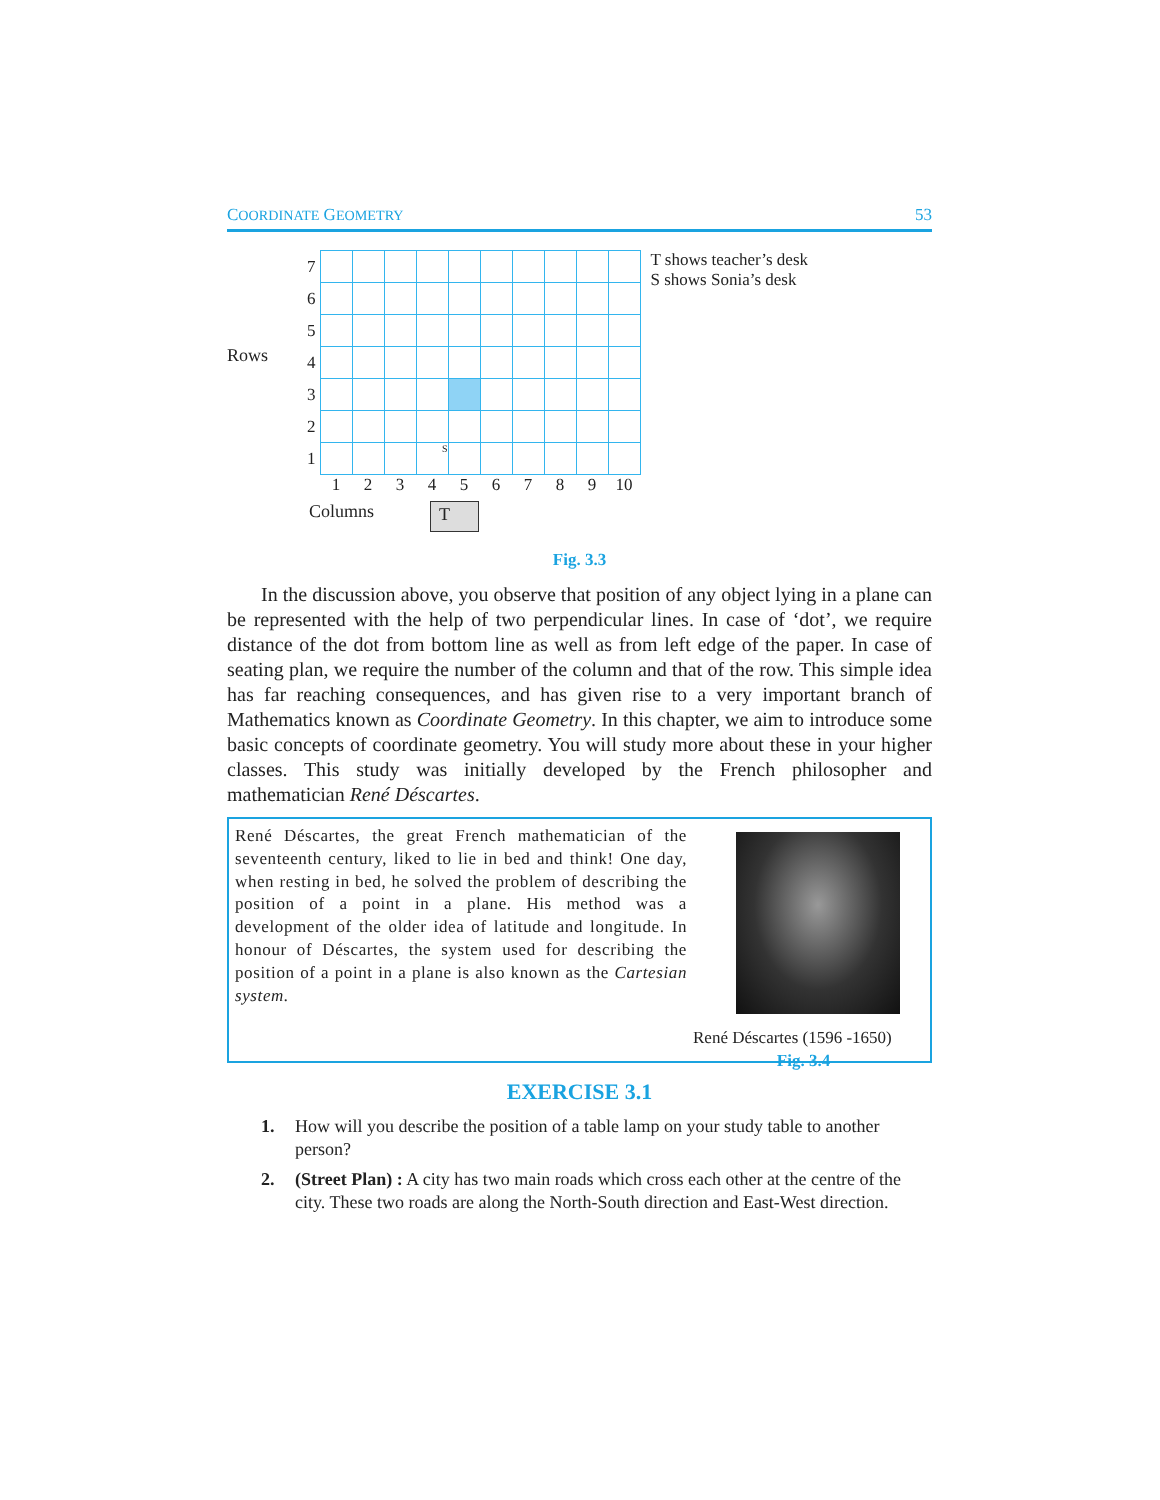COORDINATE GEOMETRY 53
Rows
| 7 | | | | | | | | | | |
| 6 | | | | | | | | | | |
| 5 | | | | | | | | | | |
| 4 | | | | | | | | | | |
| 3 | | | | | | | | | | |
| 2 | | | | | | | | | | |
| 1 | | | | S | | | | | | |
| | 1 | 2 | 3 | 4 | 5 | 6 | 7 | 8 | 9 | 10 |
Columns T
T shows teacher’s desk
S shows Sonia’s desk
Fig. 3.3
In the discussion above, you observe that position of any object lying in a plane can be represented with the help of two perpendicular lines. In case of ‘dot’, we require distance of the dot from bottom line as well as from left edge of the paper. In case of seating plan, we require the number of the column and that of the row. This simple idea has far reaching consequences, and has given rise to a very important branch of Mathematics known as Coordinate Geometry. In this chapter, we aim to introduce some basic concepts of coordinate geometry. You will study more about these in your higher classes. This study was initially developed by the French philosopher and mathematician René Déscartes.
René Déscartes, the great French mathematician of the seventeenth century, liked to lie in bed and think! One day, when resting in bed, he solved the problem of describing the position of a point in a plane. His method was a development of the older idea of latitude and longitude. In honour of Déscartes, the system used for describing the position of a point in a plane is also known as the Cartesian system.
René Déscartes (1596 -1650)
Fig. 3.4
EXERCISE 3.1
1. How will you describe the position of a table lamp on your study table to another person?
2. (Street Plan) : A city has two main roads which cross each other at the centre of the city. These two roads are along the North-South direction and East-West direction.